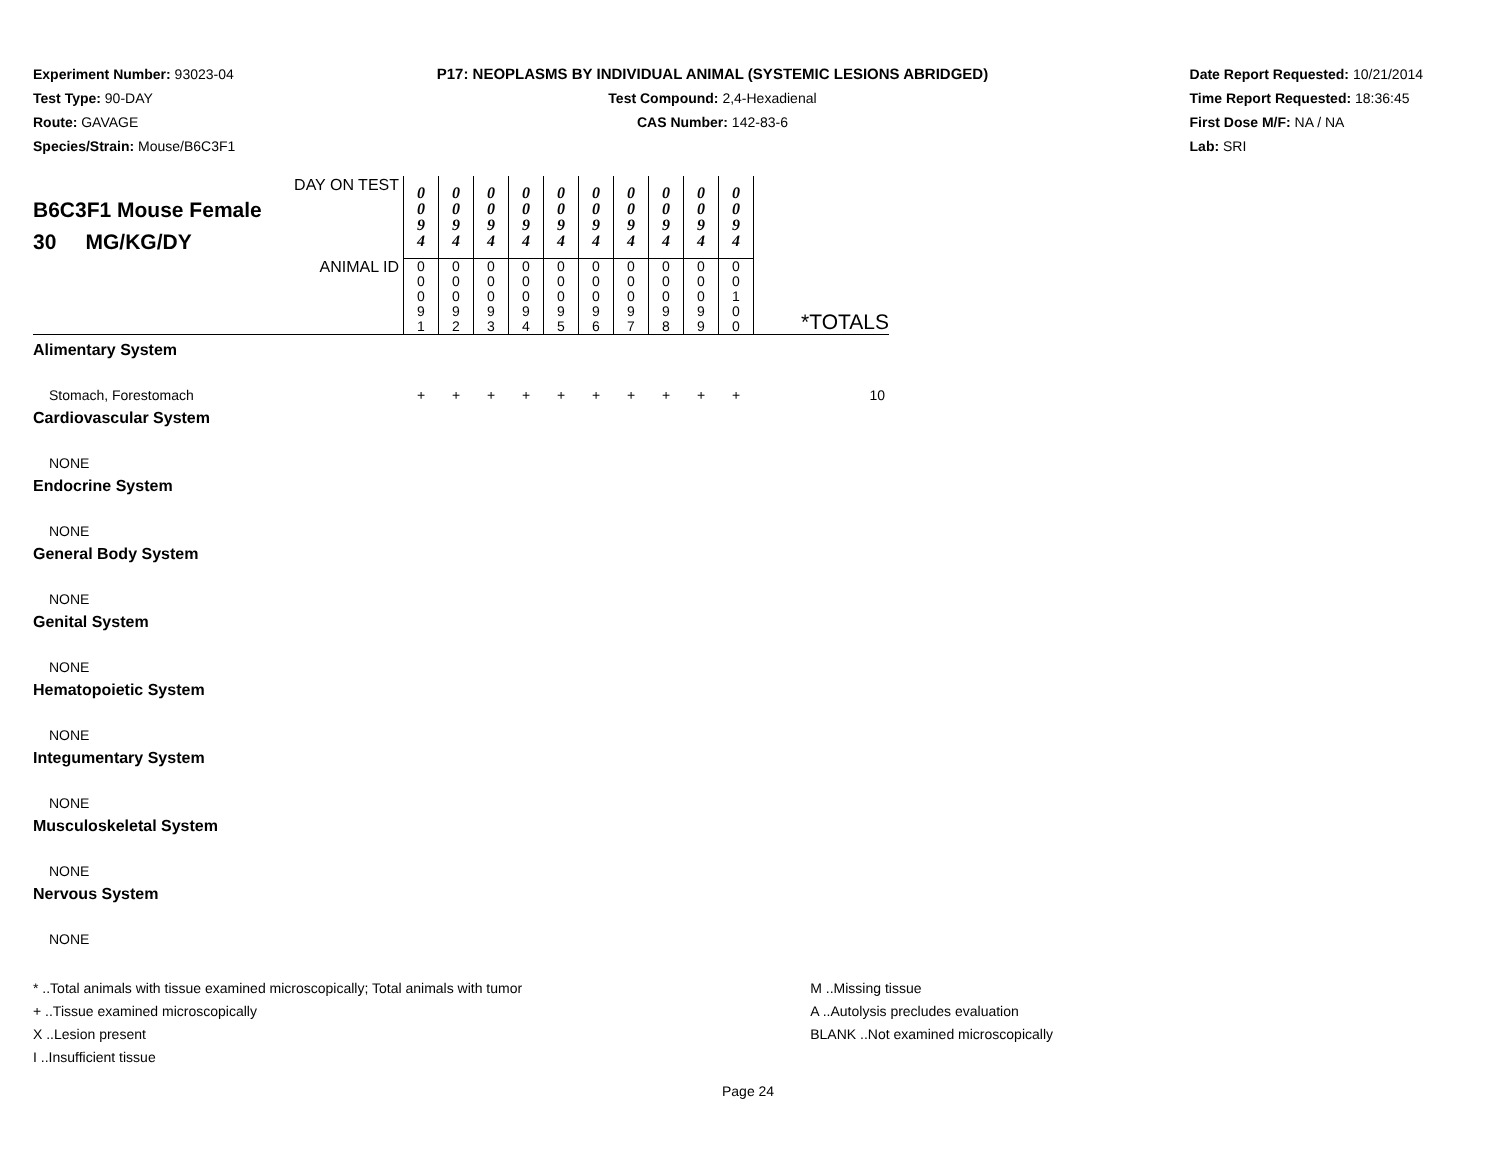Experiment Number: 93023-04
Test Type: 90-DAY
Route: GAVAGE
Species/Strain: Mouse/B6C3F1
P17: NEOPLASMS BY INDIVIDUAL ANIMAL (SYSTEMIC LESIONS ABRIDGED)
Test Compound: 2,4-Hexadienal
CAS Number: 142-83-6
Date Report Requested: 10/21/2014
Time Report Requested: 18:36:45
First Dose M/F: NA / NA
Lab: SRI
| DAY ON TEST B6C3F1 Mouse Female 30 MG/KG/DY | 0 0 9 4 | 0 0 9 4 | 0 0 9 4 | 0 0 9 4 | 0 0 9 4 | 0 0 9 4 | 0 0 9 4 | 0 0 9 4 | 0 0 9 4 | 0 0 9 4 | |
| ANIMAL ID | 0 0 0 9 1 | 0 0 0 9 2 | 0 0 0 9 3 | 0 0 0 9 4 | 0 0 0 9 5 | 0 0 0 9 6 | 0 0 0 9 7 | 0 0 0 9 8 | 0 0 0 9 9 | 0 0 1 0 0 | *TOTALS |
| Alimentary System | | | | | | | | | | | |
| Stomach, Forestomach | + | + | + | + | + | + | + | + | + | + | 10 |
| Cardiovascular System | | | | | | | | | | | |
| NONE | | | | | | | | | | | |
| Endocrine System | | | | | | | | | | | |
| NONE | | | | | | | | | | | |
| General Body System | | | | | | | | | | | |
| NONE | | | | | | | | | | | |
| Genital System | | | | | | | | | | | |
| NONE | | | | | | | | | | | |
| Hematopoietic System | | | | | | | | | | | |
| NONE | | | | | | | | | | | |
| Integumentary System | | | | | | | | | | | |
| NONE | | | | | | | | | | | |
| Musculoskeletal System | | | | | | | | | | | |
| NONE | | | | | | | | | | | |
| Nervous System | | | | | | | | | | | |
| NONE | | | | | | | | | | | |
* ..Total animals with tissue examined microscopically; Total animals with tumor
+ ..Tissue examined microscopically
X ..Lesion present
I ..Insufficient tissue
M ..Missing tissue
A ..Autolysis precludes evaluation
BLANK ..Not examined microscopically
Page 24